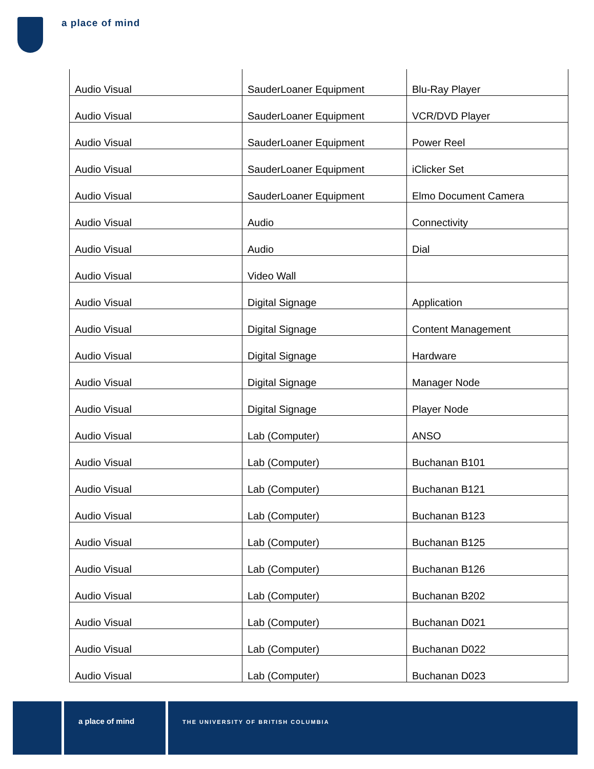a place of mind
| Audio Visual | SauderLoaner Equipment | Blu-Ray Player |
| Audio Visual | SauderLoaner Equipment | VCR/DVD Player |
| Audio Visual | SauderLoaner Equipment | Power Reel |
| Audio Visual | SauderLoaner Equipment | iClicker Set |
| Audio Visual | SauderLoaner Equipment | Elmo Document Camera |
| Audio Visual | Audio | Connectivity |
| Audio Visual | Audio | Dial |
| Audio Visual | Video Wall | |
| Audio Visual | Digital Signage | Application |
| Audio Visual | Digital Signage | Content Management |
| Audio Visual | Digital Signage | Hardware |
| Audio Visual | Digital Signage | Manager Node |
| Audio Visual | Digital Signage | Player Node |
| Audio Visual | Lab (Computer) | ANSO |
| Audio Visual | Lab (Computer) | Buchanan B101 |
| Audio Visual | Lab (Computer) | Buchanan B121 |
| Audio Visual | Lab (Computer) | Buchanan B123 |
| Audio Visual | Lab (Computer) | Buchanan B125 |
| Audio Visual | Lab (Computer) | Buchanan B126 |
| Audio Visual | Lab (Computer) | Buchanan B202 |
| Audio Visual | Lab (Computer) | Buchanan D021 |
| Audio Visual | Lab (Computer) | Buchanan D022 |
| Audio Visual | Lab (Computer) | Buchanan D023 |
a place of mind
THE UNIVERSITY OF BRITISH COLUMBIA